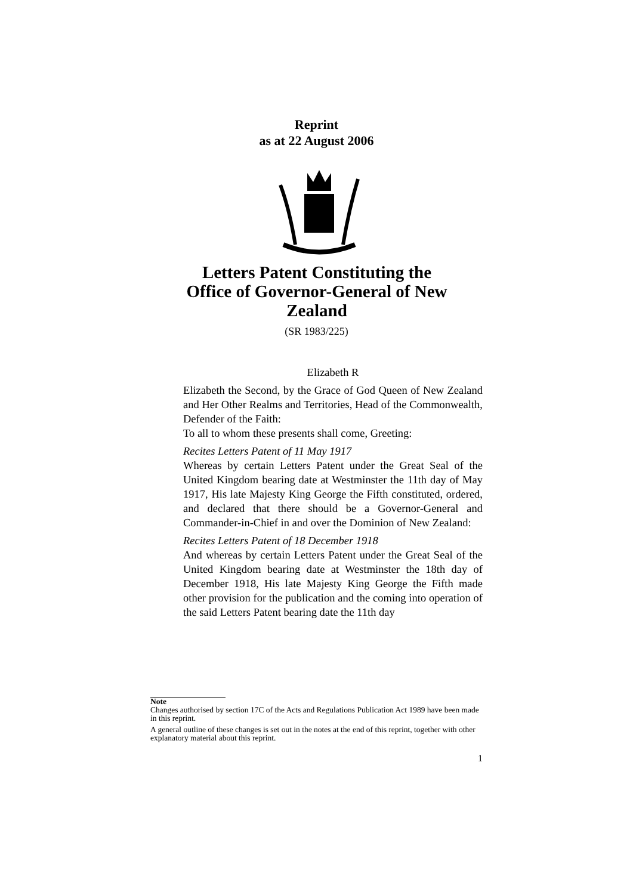Reprint
as at 22 August 2006
Letters Patent Constituting the Office of Governor-General of New Zealand
(SR 1983/225)
Elizabeth R
Elizabeth the Second, by the Grace of God Queen of New Zealand and Her Other Realms and Territories, Head of the Commonwealth, Defender of the Faith:
To all to whom these presents shall come, Greeting:
Recites Letters Patent of 11 May 1917
Whereas by certain Letters Patent under the Great Seal of the United Kingdom bearing date at Westminster the 11th day of May 1917, His late Majesty King George the Fifth constituted, ordered, and declared that there should be a Governor-General and Commander-in-Chief in and over the Dominion of New Zealand:
Recites Letters Patent of 18 December 1918
And whereas by certain Letters Patent under the Great Seal of the United Kingdom bearing date at Westminster the 18th day of December 1918, His late Majesty King George the Fifth made other provision for the publication and the coming into operation of the said Letters Patent bearing date the 11th day
Note
Changes authorised by section 17C of the Acts and Regulations Publication Act 1989 have been made in this reprint.
A general outline of these changes is set out in the notes at the end of this reprint, together with other explanatory material about this reprint.
1